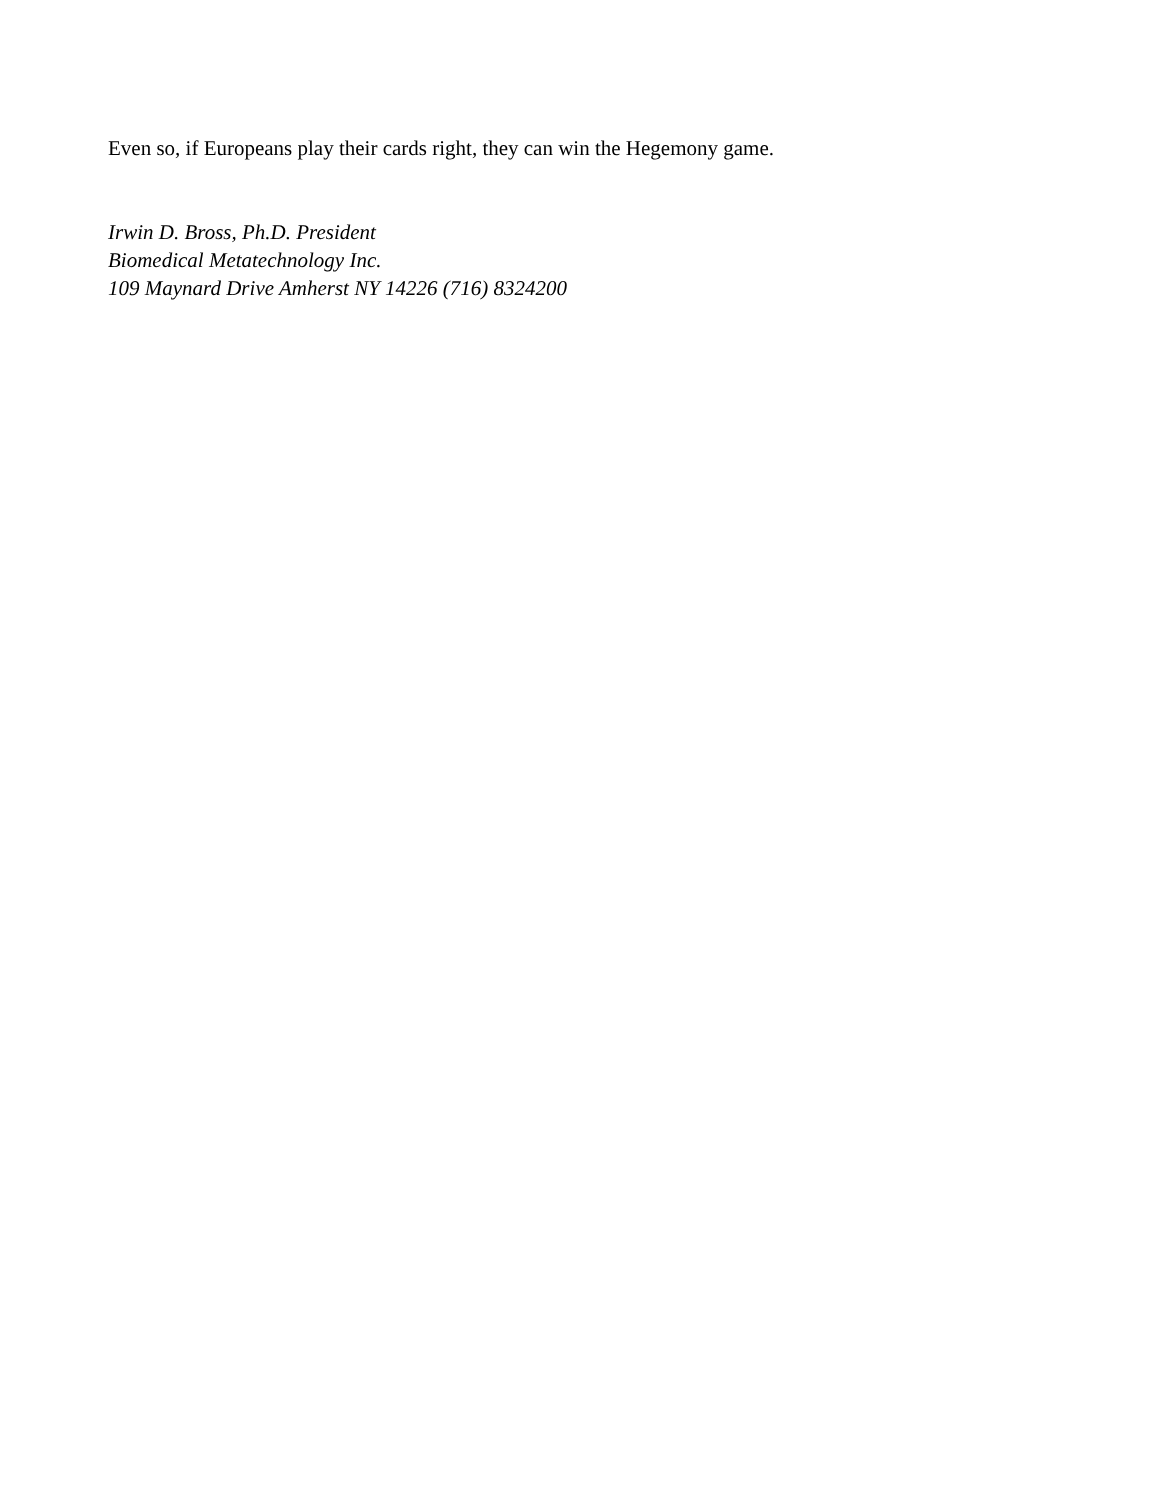Even so, if Europeans play their cards right, they can win the Hegemony game.
Irwin D. Bross, Ph.D. President
Biomedical Metatechnology Inc.
109 Maynard Drive Amherst NY 14226 (716) 8324200